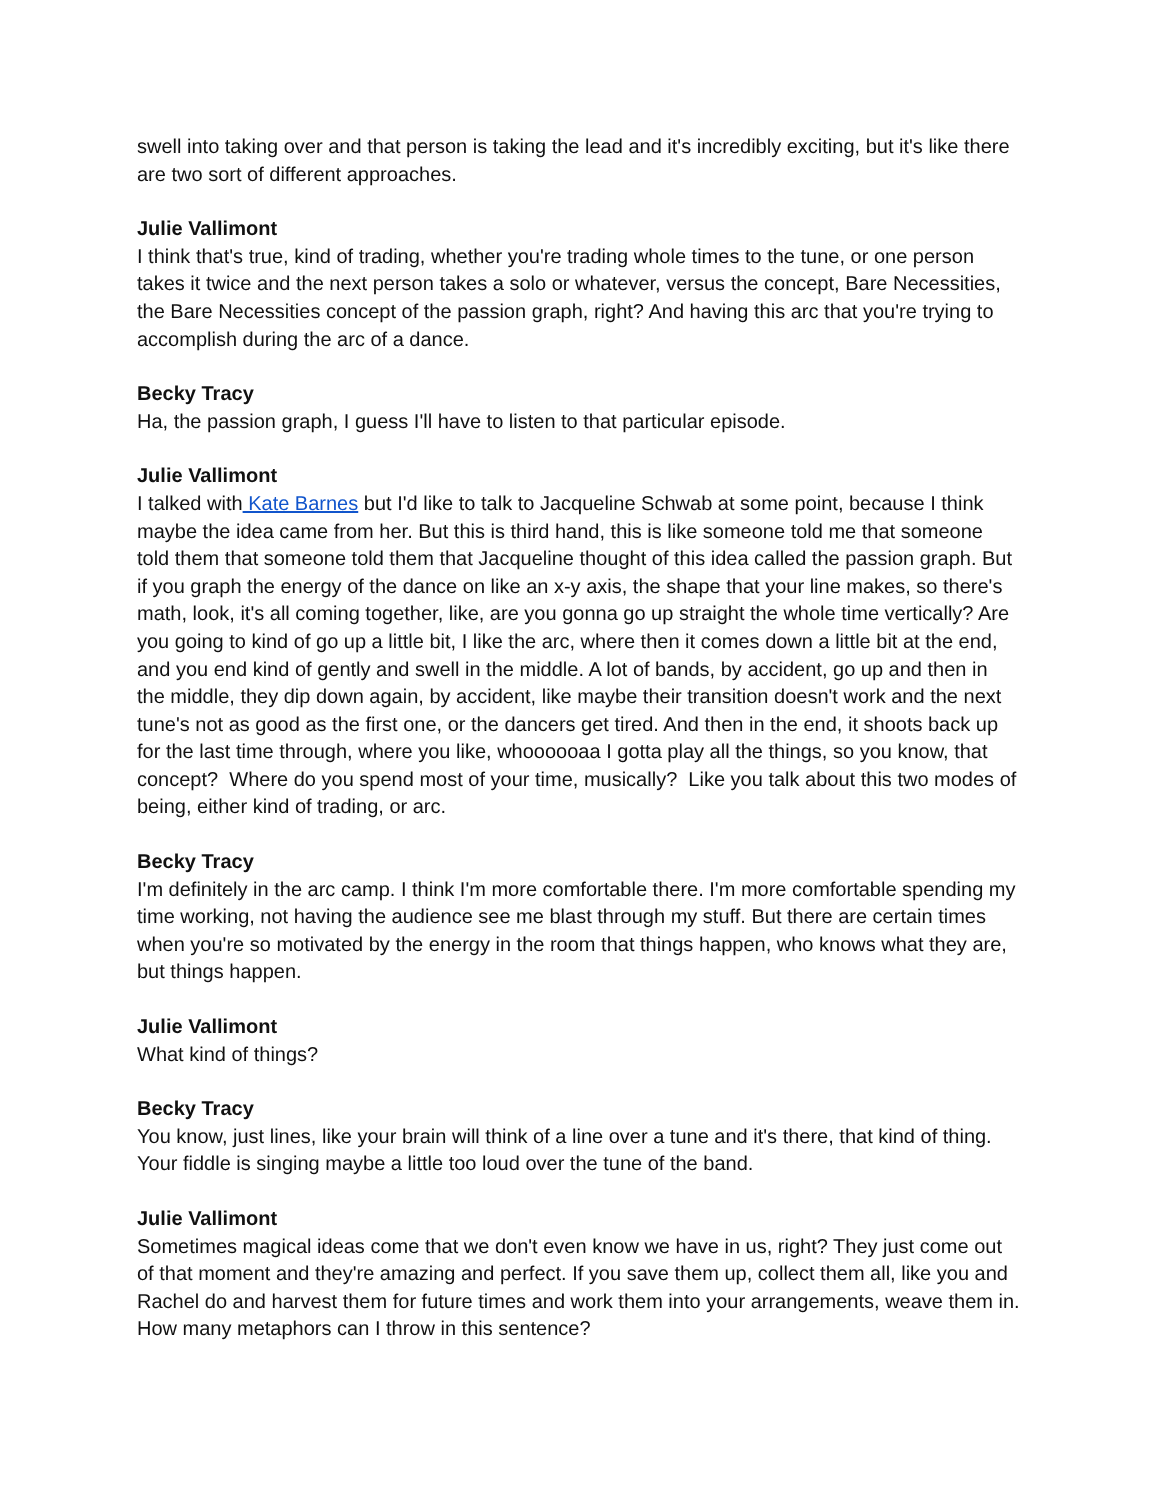swell into taking over and that person is taking the lead and it's incredibly exciting, but it's like there are two sort of different approaches.
Julie Vallimont
I think that's true, kind of trading, whether you're trading whole times to the tune, or one person takes it twice and the next person takes a solo or whatever, versus the concept, Bare Necessities, the Bare Necessities concept of the passion graph, right? And having this arc that you're trying to accomplish during the arc of a dance.
Becky Tracy
Ha, the passion graph, I guess I'll have to listen to that particular episode.
Julie Vallimont
I talked with Kate Barnes but I'd like to talk to Jacqueline Schwab at some point, because I think maybe the idea came from her. But this is third hand, this is like someone told me that someone told them that someone told them that Jacqueline thought of this idea called the passion graph. But if you graph the energy of the dance on like an x-y axis, the shape that your line makes, so there's math, look, it's all coming together, like, are you gonna go up straight the whole time vertically? Are you going to kind of go up a little bit, I like the arc, where then it comes down a little bit at the end, and you end kind of gently and swell in the middle. A lot of bands, by accident, go up and then in the middle, they dip down again, by accident, like maybe their transition doesn't work and the next tune's not as good as the first one, or the dancers get tired. And then in the end, it shoots back up for the last time through, where you like, whoooooaa I gotta play all the things, so you know, that concept? Where do you spend most of your time, musically? Like you talk about this two modes of being, either kind of trading, or arc.
Becky Tracy
I'm definitely in the arc camp. I think I'm more comfortable there. I'm more comfortable spending my time working, not having the audience see me blast through my stuff. But there are certain times when you're so motivated by the energy in the room that things happen, who knows what they are, but things happen.
Julie Vallimont
What kind of things?
Becky Tracy
You know, just lines, like your brain will think of a line over a tune and it's there, that kind of thing. Your fiddle is singing maybe a little too loud over the tune of the band.
Julie Vallimont
Sometimes magical ideas come that we don't even know we have in us, right? They just come out of that moment and they're amazing and perfect. If you save them up, collect them all, like you and Rachel do and harvest them for future times and work them into your arrangements, weave them in. How many metaphors can I throw in this sentence?